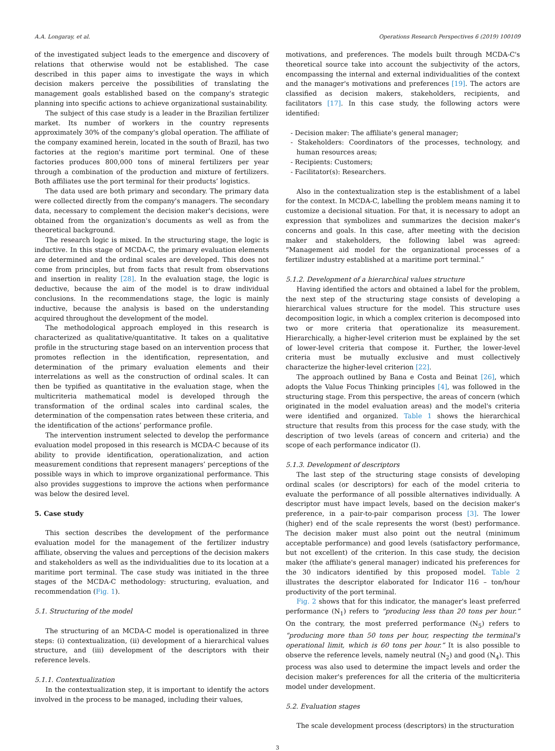A.A. Longaray, et al. Operations Research Perspectives 6 (2019) 100109
of the investigated subject leads to the emergence and discovery of relations that otherwise would not be established. The case described in this paper aims to investigate the ways in which decision makers perceive the possibilities of translating the management goals established based on the company's strategic planning into specific actions to achieve organizational sustainability.
The subject of this case study is a leader in the Brazilian fertilizer market. Its number of workers in the country represents approximately 30% of the company's global operation. The affiliate of the company examined herein, located in the south of Brazil, has two factories at the region's maritime port terminal. One of these factories produces 800,000 tons of mineral fertilizers per year through a combination of the production and mixture of fertilizers. Both affiliates use the port terminal for their products’ logistics.
The data used are both primary and secondary. The primary data were collected directly from the company's managers. The secondary data, necessary to complement the decision maker's decisions, were obtained from the organization's documents as well as from the theoretical background.
The research logic is mixed. In the structuring stage, the logic is inductive. In this stage of MCDA-C, the primary evaluation elements are determined and the ordinal scales are developed. This does not come from principles, but from facts that result from observations and insertion in reality [28]. In the evaluation stage, the logic is deductive, because the aim of the model is to draw individual conclusions. In the recommendations stage, the logic is mainly inductive, because the analysis is based on the understanding acquired throughout the development of the model.
The methodological approach employed in this research is characterized as qualitative/quantitative. It takes on a qualitative profile in the structuring stage based on an intervention process that promotes reflection in the identification, representation, and determination of the primary evaluation elements and their interrelations as well as the construction of ordinal scales. It can then be typified as quantitative in the evaluation stage, when the multicriteria mathematical model is developed through the transformation of the ordinal scales into cardinal scales, the determination of the compensation rates between these criteria, and the identification of the actions’ performance profile.
The intervention instrument selected to develop the performance evaluation model proposed in this research is MCDA-C because of its ability to provide identification, operationalization, and action measurement conditions that represent managers’ perceptions of the possible ways in which to improve organizational performance. This also provides suggestions to improve the actions when performance was below the desired level.
5. Case study
This section describes the development of the performance evaluation model for the management of the fertilizer industry affiliate, observing the values and perceptions of the decision makers and stakeholders as well as the individualities due to its location at a maritime port terminal. The case study was initiated in the three stages of the MCDA-C methodology: structuring, evaluation, and recommendation (Fig. 1).
5.1. Structuring of the model
The structuring of an MCDA-C model is operationalized in three steps: (i) contextualization, (ii) development of a hierarchical values structure, and (iii) development of the descriptors with their reference levels.
5.1.1. Contextualization
In the contextualization step, it is important to identify the actors involved in the process to be managed, including their values,
motivations, and preferences. The models built through MCDA-C's theoretical source take into account the subjectivity of the actors, encompassing the internal and external individualities of the context and the manager's motivations and preferences [19]. The actors are classified as decision makers, stakeholders, recipients, and facilitators [17]. In this case study, the following actors were identified:
- Decision maker: The affiliate's general manager;
- Stakeholders: Coordinators of the processes, technology, and human resources areas;
- Recipients: Customers;
- Facilitator(s): Researchers.
Also in the contextualization step is the establishment of a label for the context. In MCDA-C, labelling the problem means naming it to customize a decisional situation. For that, it is necessary to adopt an expression that symbolizes and summarizes the decision maker's concerns and goals. In this case, after meeting with the decision maker and stakeholders, the following label was agreed: “Management aid model for the organizational processes of a fertilizer industry established at a maritime port terminal.”
5.1.2. Development of a hierarchical values structure
Having identified the actors and obtained a label for the problem, the next step of the structuring stage consists of developing a hierarchical values structure for the model. This structure uses decomposition logic, in which a complex criterion is decomposed into two or more criteria that operationalize its measurement. Hierarchically, a higher-level criterion must be explained by the set of lower-level criteria that compose it. Further, the lower-level criteria must be mutually exclusive and must collectively characterize the higher-level criterion [22].
The approach outlined by Bana e Costa and Beinat [26], which adopts the Value Focus Thinking principles [4], was followed in the structuring stage. From this perspective, the areas of concern (which originated in the model evaluation areas) and the model's criteria were identified and organized. Table 1 shows the hierarchical structure that results from this process for the case study, with the description of two levels (areas of concern and criteria) and the scope of each performance indicator (I).
5.1.3. Development of descriptors
The last step of the structuring stage consists of developing ordinal scales (or descriptors) for each of the model criteria to evaluate the performance of all possible alternatives individually. A descriptor must have impact levels, based on the decision maker's preference, in a pair-to-pair comparison process [3]. The lower (higher) end of the scale represents the worst (best) performance. The decision maker must also point out the neutral (minimum acceptable performance) and good levels (satisfactory performance, but not excellent) of the criterion. In this case study, the decision maker (the affiliate's general manager) indicated his preferences for the 30 indicators identified by this proposed model. Table 2 illustrates the descriptor elaborated for Indicator I16 – ton/hour productivity of the port terminal.
Fig. 2 shows that for this indicator, the manager's least preferred performance (N<sub>1</sub>) refers to “producing less than 20 tons per hour.” On the contrary, the most preferred performance (N<sub>5</sub>) refers to “producing more than 50 tons per hour, respecting the terminal's operational limit, which is 60 tons per hour.” It is also possible to observe the reference levels, namely neutral (N<sub>2</sub>) and good (N<sub>4</sub>). This process was also used to determine the impact levels and order the decision maker's preferences for all the criteria of the multicriteria model under development.
5.2. Evaluation stages
The scale development process (descriptors) in the structuration
3